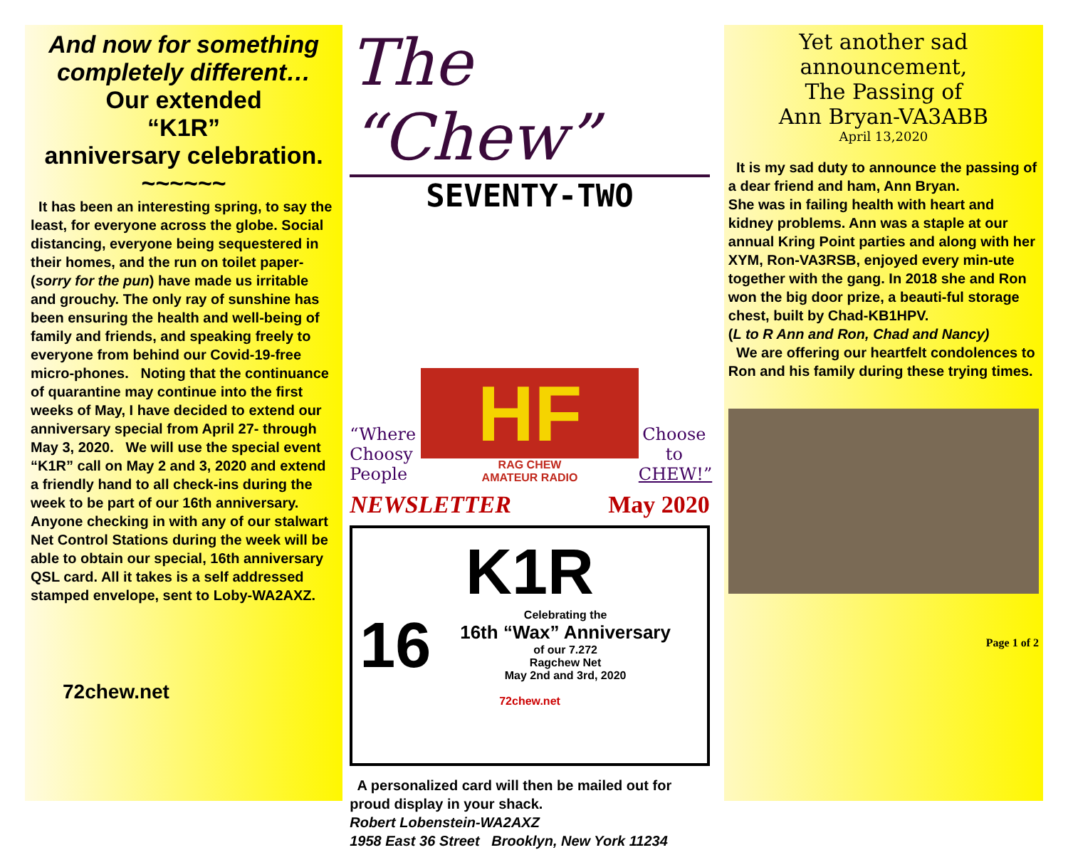And now for something completely different…
Our extended
“K1R”
anniversary celebration.
~~~~~~
It has been an interesting spring, to say the least, for everyone across the globe. Social distancing, everyone being sequestered in their homes, and the run on toilet paper- (sorry for the pun) have made us irritable and grouchy. The only ray of sunshine has been ensuring the health and well-being of family and friends, and speaking freely to everyone from behind our Covid-19-free micro-phones. Noting that the continuance of quarantine may continue into the first weeks of May, I have decided to extend our anniversary special from April 27- through May 3, 2020. We will use the special event “K1R” call on May 2 and 3, 2020 and extend a friendly hand to all check-ins during the week to be part of our 16th anniversary.
Anyone checking in with any of our stalwart Net Control Stations during the week will be able to obtain our special, 16th anniversary QSL card. All it takes is a self addressed stamped envelope, sent to Loby-WA2AXZ.
72chew.net
The “Chew”
SEVENTY-TWO
“Where Choosy People
HF
RAG CHEW
AMATEUR RADIO
Choose to CHEW!”
NEWSLETTER May 2020
K1R
16
Celebrating the
16th “Wax” Anniversary
of our 7.272
Ragchew Net
May 2nd and 3rd, 2020
72chew.net
A personalized card will then be mailed out for proud display in your shack.
Robert Lobenstein-WA2AXZ
1958 East 36 Street Brooklyn, New York 11234
Yet another sad announcement,
The Passing of
Ann Bryan-VA3ABB
April 13,2020
It is my sad duty to announce the passing of a dear friend and ham, Ann Bryan.
She was in failing health with heart and kidney problems. Ann was a staple at our annual Kring Point parties and along with her XYM, Ron-VA3RSB, enjoyed every min-ute together with the gang. In 2018 she and Ron won the big door prize, a beauti-ful storage chest, built by Chad-KB1HPV.
(L to R Ann and Ron, Chad and Nancy)
We are offering our heartfelt condolences to Ron and his family during these trying times.
Page 1 of 2